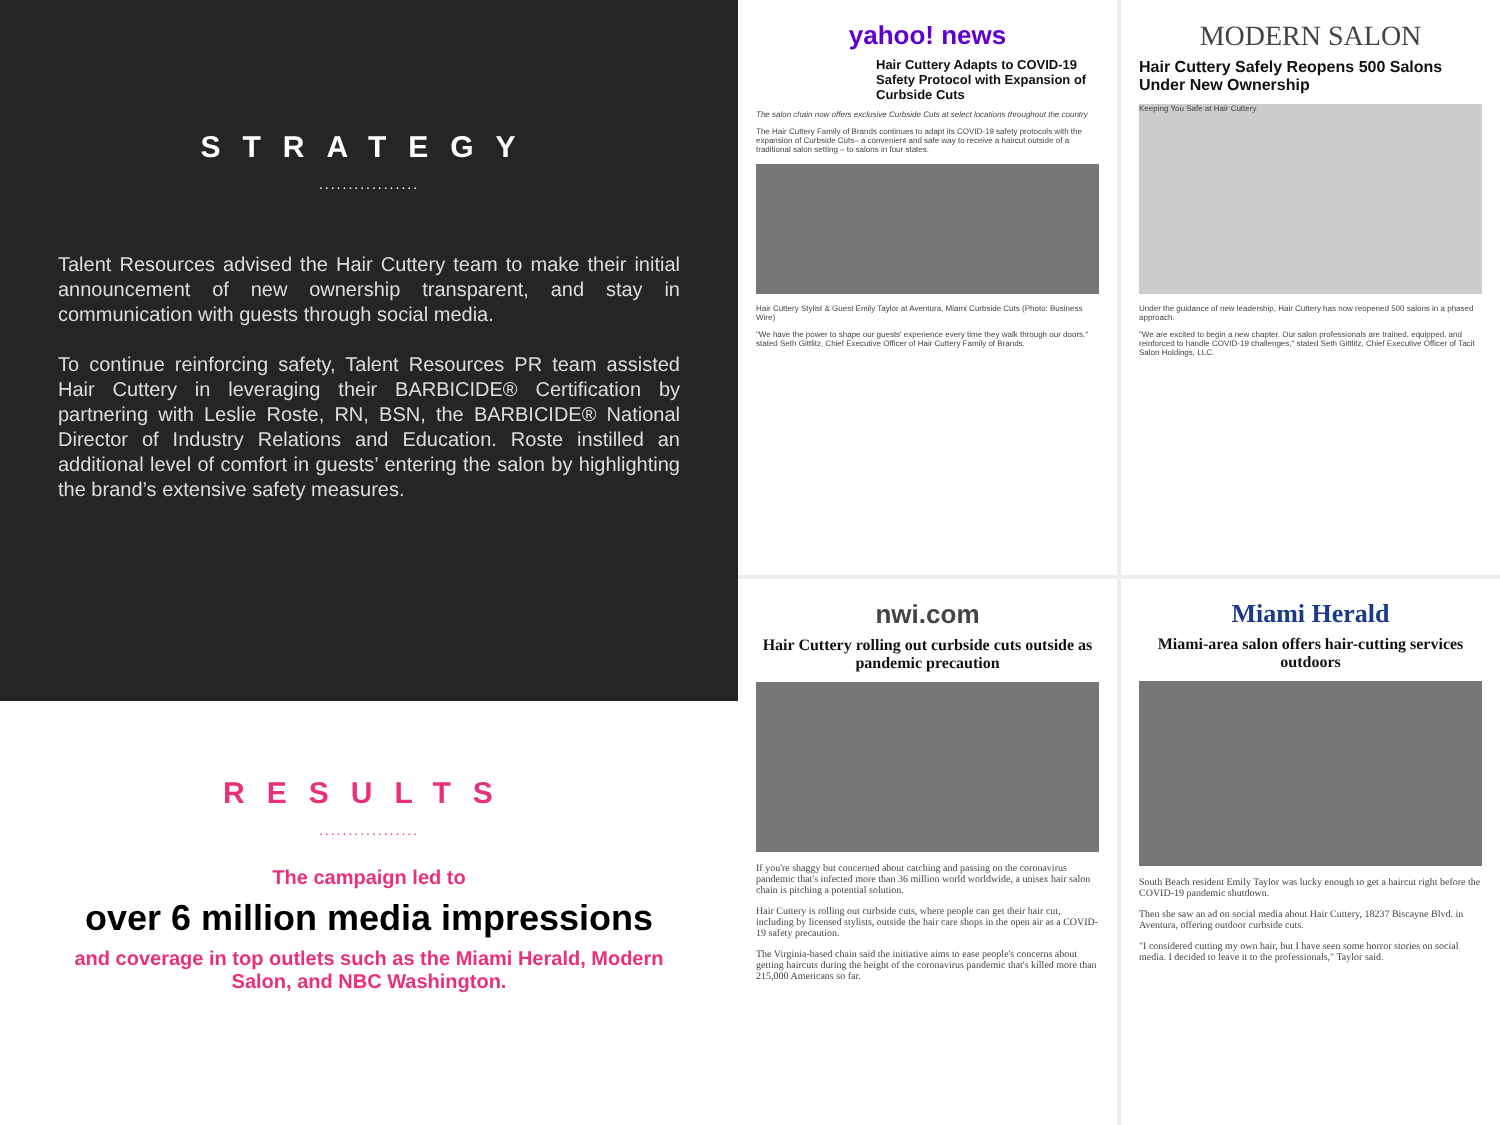STRATEGY
.................
Talent Resources advised the Hair Cuttery team to make their initial announcement of new ownership transparent, and stay in communication with guests through social media.
To continue reinforcing safety, Talent Resources PR team assisted Hair Cuttery in leveraging their BARBICIDE® Certification by partnering with Leslie Roste, RN, BSN, the BARBICIDE® National Director of Industry Relations and Education. Roste instilled an additional level of comfort in guests’ entering the salon by highlighting the brand’s extensive safety measures.
RESULTS
.................
The campaign led to
over 6 million media impressions
and coverage in top outlets such as the Miami Herald, Modern Salon, and NBC Washington.
yahoo! news
Hair Cuttery Adapts to COVID-19 Safety Protocol with Expansion of Curbside Cuts
The salon chain now offers exclusive Curbside Cuts at select locations throughout the country
The Hair Cuttery Family of Brands continues to adapt its COVID-19 safety protocols with the expansion of Curbside Cuts– a convenient and safe way to receive a haircut outside of a traditional salon setting – to salons in four states.
Hair Cuttery Stylist & Guest Emily Taylor at Aventura, Miami Curbside Cuts (Photo: Business Wire)
"We have the power to shape our guests' experience every time they walk through our doors," stated Seth Gittlitz, Chief Executive Officer of Hair Cuttery Family of Brands.
MODERN SALON
Hair Cuttery Safely Reopens 500 Salons Under New Ownership
Keeping You Safe at Hair Cuttery
Under the guidance of new leadership, Hair Cuttery has now reopened 500 salons in a phased approach.
"We are excited to begin a new chapter. Our salon professionals are trained, equipped, and reinforced to handle COVID-19 challenges," stated Seth Gittlitz, Chief Executive Officer of Tacit Salon Holdings, LLC.
nwi.com
Hair Cuttery rolling out curbside cuts outside as pandemic precaution
If you're shaggy but concerned about catching and passing on the coronavirus pandemic that's infected more than 36 million world worldwide, a unisex hair salon chain is pitching a potential solution.
Hair Cuttery is rolling out curbside cuts, where people can get their hair cut, including by licensed stylists, outside the hair care shops in the open air as a COVID-19 safety precaution.
The Virginia-based chain said the initiative aims to ease people's concerns about getting haircuts during the height of the coronavirus pandemic that's killed more than 215,000 Americans so far.
Miami Herald
Miami-area salon offers hair-cutting services outdoors
South Beach resident Emily Taylor was lucky enough to get a haircut right before the COVID-19 pandemic shutdown.
Then she saw an ad on social media about Hair Cuttery, 18237 Biscayne Blvd. in Aventura, offering outdoor curbside cuts.
"I considered cutting my own hair, but I have seen some horror stories on social media. I decided to leave it to the professionals," Taylor said.